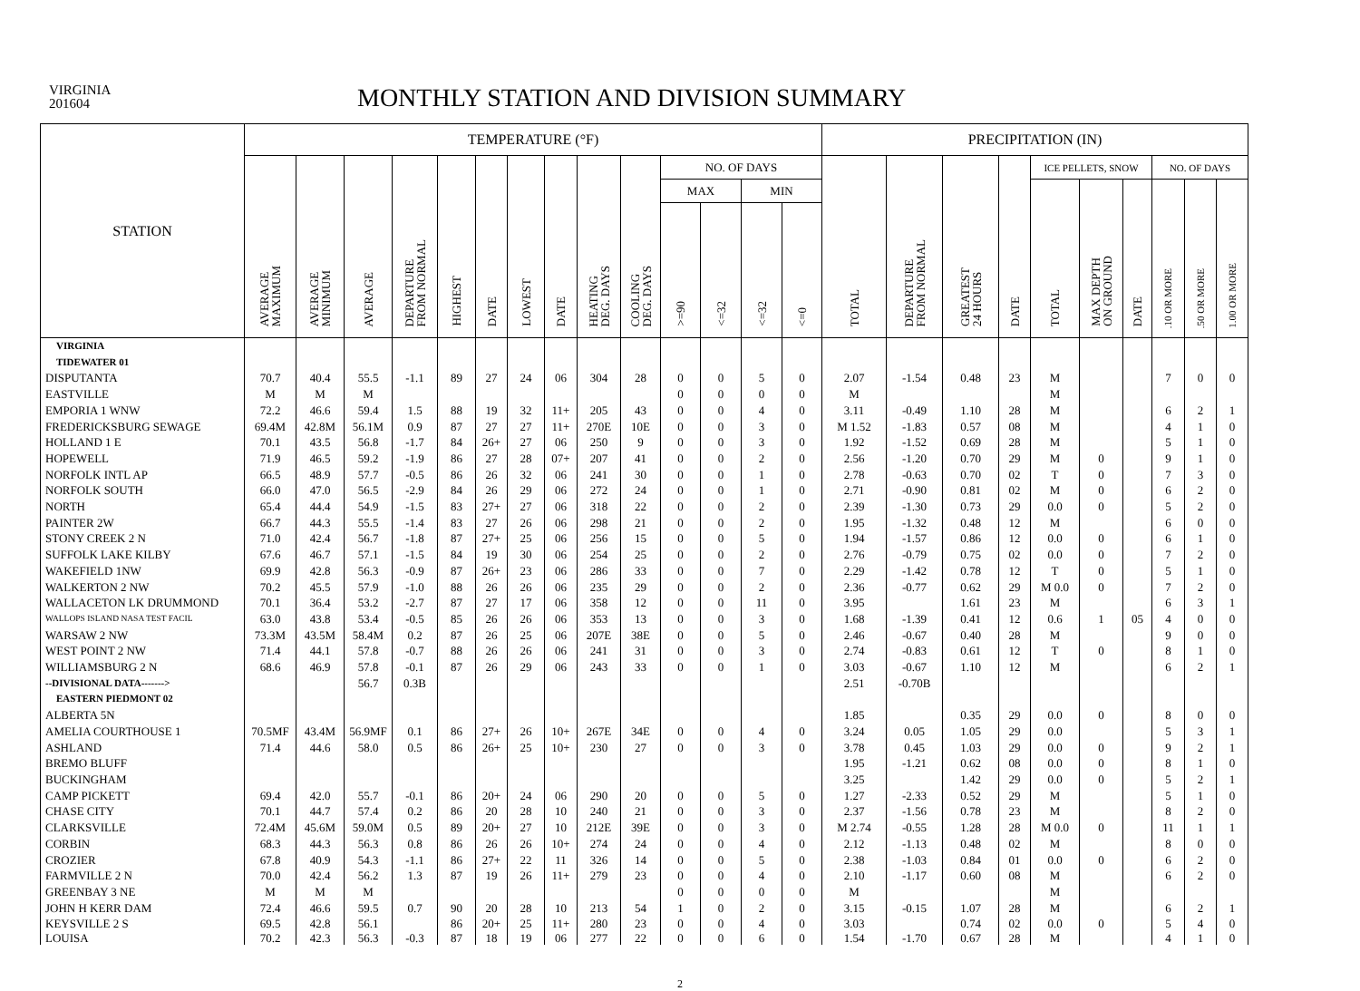VIRGINIA
201604
MONTHLY STATION AND DIVISION SUMMARY
| STATION | TEMPERATURE (°F) | | | | | | | | | | | | | | PRECIPITATION (IN) | | | | | | | | | |
| --- | --- | --- | --- | --- | --- | --- | --- | --- | --- | --- | --- | --- | --- | --- | --- | --- | --- | --- | --- | --- | --- | --- | --- | --- |
| | AVERAGE MAXIMUM | AVERAGE MINIMUM | AVERAGE | DEPARTURE FROM NORMAL | HIGHEST | DATE | LOWEST | DATE | HEATING DEG. DAYS | COOLING DEG. DAYS | NO. OF DAYS | | | | TOTAL | DEPARTURE FROM NORMAL | GREATEST 24 HOURS | DATE | ICE PELLETS, SNOW | | | NO. OF DAYS | | |
| | | | | | | | | | | | MAX | | MIN | | | | | | TOTAL | MAX DEPTH ON GROUND | DATE | .10 OR MORE | .50 OR MORE | 1.00 OR MORE |
| | | | | | | | | | | | >=90 | <=32 | <=32 | <=0 | | | | | | | | | | |
| VIRGINIA | | | | | | | | | | | | | | | | | | | | | | | | |
| TIDEWATER 01 | | | | | | | | | | | | | | | | | | | | | | | | |
| DISPUTANTA | 70.7 | 40.4 | 55.5 | -1.1 | 89 | 27 | 24 | 06 | 304 | 28 | 0 | 0 | 5 | 0 | 2.07 | -1.54 | 0.48 | 23 | M | | | 7 | 0 | 0 |
| EASTVILLE | M | M | M | | | | | | | | 0 | 0 | 0 | 0 | M | | | | M | | | | | |
| EMPORIA 1 WNW | 72.2 | 46.6 | 59.4 | 1.5 | 88 | 19 | 32 | 11+ | 205 | 43 | 0 | 0 | 4 | 0 | 3.11 | -0.49 | 1.10 | 28 | M | | | 6 | 2 | 1 |
| FREDERICKSBURG SEWAGE | 69.4M | 42.8M | 56.1M | 0.9 | 87 | 27 | 27 | 11+ | 270E | 10E | 0 | 0 | 3 | 0 | M 1.52 | -1.83 | 0.57 | 08 | M | | | 4 | 1 | 0 |
| HOLLAND 1 E | 70.1 | 43.5 | 56.8 | -1.7 | 84 | 26+ | 27 | 06 | 250 | 9 | 0 | 0 | 3 | 0 | 1.92 | -1.52 | 0.69 | 28 | M | | | 5 | 1 | 0 |
| HOPEWELL | 71.9 | 46.5 | 59.2 | -1.9 | 86 | 27 | 28 | 07+ | 207 | 41 | 0 | 0 | 2 | 0 | 2.56 | -1.20 | 0.70 | 29 | M | 0 | | 9 | 1 | 0 |
| NORFOLK INTL AP | 66.5 | 48.9 | 57.7 | -0.5 | 86 | 26 | 32 | 06 | 241 | 30 | 0 | 0 | 1 | 0 | 2.78 | -0.63 | 0.70 | 02 | T | 0 | | 7 | 3 | 0 |
| NORFOLK SOUTH | 66.0 | 47.0 | 56.5 | -2.9 | 84 | 26 | 29 | 06 | 272 | 24 | 0 | 0 | 1 | 0 | 2.71 | -0.90 | 0.81 | 02 | M | 0 | | 6 | 2 | 0 |
| NORTH | 65.4 | 44.4 | 54.9 | -1.5 | 83 | 27+ | 27 | 06 | 318 | 22 | 0 | 0 | 2 | 0 | 2.39 | -1.30 | 0.73 | 29 | 0.0 | 0 | | 5 | 2 | 0 |
| PAINTER 2W | 66.7 | 44.3 | 55.5 | -1.4 | 83 | 27 | 26 | 06 | 298 | 21 | 0 | 0 | 2 | 0 | 1.95 | -1.32 | 0.48 | 12 | M | | | 6 | 0 | 0 |
| STONY CREEK 2 N | 71.0 | 42.4 | 56.7 | -1.8 | 87 | 27+ | 25 | 06 | 256 | 15 | 0 | 0 | 5 | 0 | 1.94 | -1.57 | 0.86 | 12 | 0.0 | 0 | | 6 | 1 | 0 |
| SUFFOLK LAKE KILBY | 67.6 | 46.7 | 57.1 | -1.5 | 84 | 19 | 30 | 06 | 254 | 25 | 0 | 0 | 2 | 0 | 2.76 | -0.79 | 0.75 | 02 | 0.0 | 0 | | 7 | 2 | 0 |
| WAKEFIELD 1NW | 69.9 | 42.8 | 56.3 | -0.9 | 87 | 26+ | 23 | 06 | 286 | 33 | 0 | 0 | 7 | 0 | 2.29 | -1.42 | 0.78 | 12 | T | 0 | | 5 | 1 | 0 |
| WALKERTON 2 NW | 70.2 | 45.5 | 57.9 | -1.0 | 88 | 26 | 26 | 06 | 235 | 29 | 0 | 0 | 2 | 0 | 2.36 | -0.77 | 0.62 | 29 | M 0.0 | 0 | | 7 | 2 | 0 |
| WALLACETON LK DRUMMOND | 70.1 | 36.4 | 53.2 | -2.7 | 87 | 27 | 17 | 06 | 358 | 12 | 0 | 0 | 11 | 0 | 3.95 | | 1.61 | 23 | M | | | 6 | 3 | 1 |
| WALLOPS ISLAND NASA TEST FACIL | 63.0 | 43.8 | 53.4 | -0.5 | 85 | 26 | 26 | 06 | 353 | 13 | 0 | 0 | 3 | 0 | 1.68 | -1.39 | 0.41 | 12 | 0.6 | 1 | 05 | 4 | 0 | 0 |
| WARSAW 2 NW | 73.3M | 43.5M | 58.4M | 0.2 | 87 | 26 | 25 | 06 | 207E | 38E | 0 | 0 | 5 | 0 | 2.46 | -0.67 | 0.40 | 28 | M | | | 9 | 0 | 0 |
| WEST POINT 2 NW | 71.4 | 44.1 | 57.8 | -0.7 | 88 | 26 | 26 | 06 | 241 | 31 | 0 | 0 | 3 | 0 | 2.74 | -0.83 | 0.61 | 12 | T | 0 | | 8 | 1 | 0 |
| WILLIAMSBURG 2 N | 68.6 | 46.9 | 57.8 | -0.1 | 87 | 26 | 29 | 06 | 243 | 33 | 0 | 0 | 1 | 0 | 3.03 | -0.67 | 1.10 | 12 | M | | | 6 | 2 | 1 |
| --DIVISIONAL DATA-------> | | | 56.7 | 0.3B | | | | | | | | | | | 2.51 | -0.70B | | | | | | | | |
| EASTERN PIEDMONT 02 | | | | | | | | | | | | | | | | | | | | | | | | |
| ALBERTA 5N | | | | | | | | | | | | | | | 1.85 | | 0.35 | 29 | 0.0 | 0 | | 8 | 0 | 0 |
| AMELIA COURTHOUSE 1 | 70.5MF | 43.4M | 56.9MF | 0.1 | 86 | 27+ | 26 | 10+ | 267E | 34E | 0 | 0 | 4 | 0 | 3.24 | 0.05 | 1.05 | 29 | 0.0 | | | 5 | 3 | 1 |
| ASHLAND | 71.4 | 44.6 | 58.0 | 0.5 | 86 | 26+ | 25 | 10+ | 230 | 27 | 0 | 0 | 3 | 0 | 3.78 | 0.45 | 1.03 | 29 | 0.0 | 0 | | 9 | 2 | 1 |
| BREMO BLUFF | | | | | | | | | | | | | | | 1.95 | -1.21 | 0.62 | 08 | 0.0 | 0 | | 8 | 1 | 0 |
| BUCKINGHAM | | | | | | | | | | | | | | | 3.25 | | 1.42 | 29 | 0.0 | 0 | | 5 | 2 | 1 |
| CAMP PICKETT | 69.4 | 42.0 | 55.7 | -0.1 | 86 | 20+ | 24 | 06 | 290 | 20 | 0 | 0 | 5 | 0 | 1.27 | -2.33 | 0.52 | 29 | M | | | 5 | 1 | 0 |
| CHASE CITY | 70.1 | 44.7 | 57.4 | 0.2 | 86 | 20 | 28 | 10 | 240 | 21 | 0 | 0 | 3 | 0 | 2.37 | -1.56 | 0.78 | 23 | M | | | 8 | 2 | 0 |
| CLARKSVILLE | 72.4M | 45.6M | 59.0M | 0.5 | 89 | 20+ | 27 | 10 | 212E | 39E | 0 | 0 | 3 | 0 | M 2.74 | -0.55 | 1.28 | 28 | M 0.0 | 0 | | 11 | 1 | 1 |
| CORBIN | 68.3 | 44.3 | 56.3 | 0.8 | 86 | 26 | 26 | 10+ | 274 | 24 | 0 | 0 | 4 | 0 | 2.12 | -1.13 | 0.48 | 02 | M | | | 8 | 0 | 0 |
| CROZIER | 67.8 | 40.9 | 54.3 | -1.1 | 86 | 27+ | 22 | 11 | 326 | 14 | 0 | 0 | 5 | 0 | 2.38 | -1.03 | 0.84 | 01 | 0.0 | 0 | | 6 | 2 | 0 |
| FARMVILLE 2 N | 70.0 | 42.4 | 56.2 | 1.3 | 87 | 19 | 26 | 11+ | 279 | 23 | 0 | 0 | 4 | 0 | 2.10 | -1.17 | 0.60 | 08 | M | | | 6 | 2 | 0 |
| GREENBAY 3 NE | M | M | M | | | | | | | | 0 | 0 | 0 | 0 | M | | | | M | | | | | |
| JOHN H KERR DAM | 72.4 | 46.6 | 59.5 | 0.7 | 90 | 20 | 28 | 10 | 213 | 54 | 1 | 0 | 2 | 0 | 3.15 | -0.15 | 1.07 | 28 | M | | | 6 | 2 | 1 |
| KEYSVILLE 2 S | 69.5 | 42.8 | 56.1 | | 86 | 20+ | 25 | 11+ | 280 | 23 | 0 | 0 | 4 | 0 | 3.03 | | 0.74 | 02 | 0.0 | 0 | | 5 | 4 | 0 |
| LOUISA | 70.2 | 42.3 | 56.3 | -0.3 | 87 | 18 | 19 | 06 | 277 | 22 | 0 | 0 | 6 | 0 | 1.54 | -1.70 | 0.67 | 28 | M | | | 4 | 1 | 0 |
2